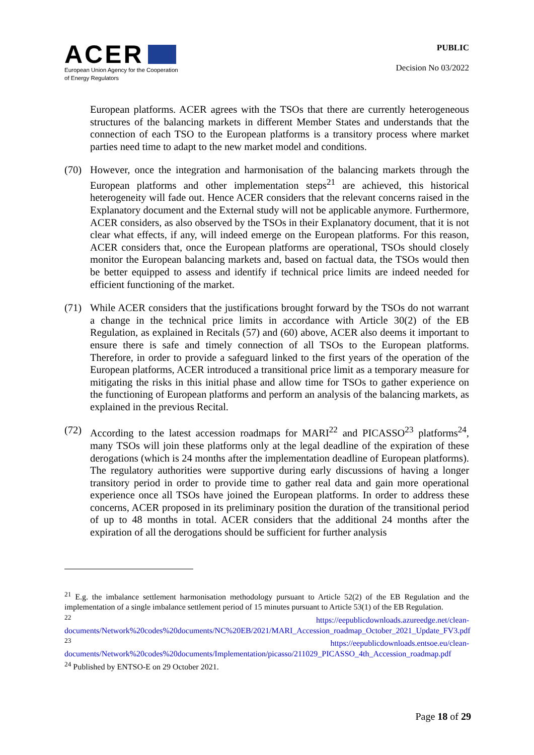ACER
European Union Agency for the Cooperation
of Energy Regulators
PUBLIC
Decision No 03/2022
European platforms. ACER agrees with the TSOs that there are currently heterogeneous structures of the balancing markets in different Member States and understands that the connection of each TSO to the European platforms is a transitory process where market parties need time to adapt to the new market model and conditions.
(70) However, once the integration and harmonisation of the balancing markets through the European platforms and other implementation steps<sup>21</sup> are achieved, this historical heterogeneity will fade out. Hence ACER considers that the relevant concerns raised in the Explanatory document and the External study will not be applicable anymore. Furthermore, ACER considers, as also observed by the TSOs in their Explanatory document, that it is not clear what effects, if any, will indeed emerge on the European platforms. For this reason, ACER considers that, once the European platforms are operational, TSOs should closely monitor the European balancing markets and, based on factual data, the TSOs would then be better equipped to assess and identify if technical price limits are indeed needed for efficient functioning of the market.
(71) While ACER considers that the justifications brought forward by the TSOs do not warrant a change in the technical price limits in accordance with Article 30(2) of the EB Regulation, as explained in Recitals (57) and (60) above, ACER also deems it important to ensure there is safe and timely connection of all TSOs to the European platforms. Therefore, in order to provide a safeguard linked to the first years of the operation of the European platforms, ACER introduced a transitional price limit as a temporary measure for mitigating the risks in this initial phase and allow time for TSOs to gather experience on the functioning of European platforms and perform an analysis of the balancing markets, as explained in the previous Recital.
(72) According to the latest accession roadmaps for MARI<sup>22</sup> and PICASSO<sup>23</sup> platforms<sup>24</sup>, many TSOs will join these platforms only at the legal deadline of the expiration of these derogations (which is 24 months after the implementation deadline of European platforms). The regulatory authorities were supportive during early discussions of having a longer transitory period in order to provide time to gather real data and gain more operational experience once all TSOs have joined the European platforms. In order to address these concerns, ACER proposed in its preliminary position the duration of the transitional period of up to 48 months in total. ACER considers that the additional 24 months after the expiration of all the derogations should be sufficient for further analysis
<sup>21</sup> E.g. the imbalance settlement harmonisation methodology pursuant to Article 52(2) of the EB Regulation and the implementation of a single imbalance settlement period of 15 minutes pursuant to Article 53(1) of the EB Regulation.
<sup>22</sup> https://eepublicdownloads.azureedge.net/clean-documents/Network%20codes%20documents/NC%20EB/2021/MARI_Accession_roadmap_October_2021_Update_FV3.pdf
<sup>23</sup> https://eepublicdownloads.entsoe.eu/clean-documents/Network%20codes%20documents/Implementation/picasso/211029_PICASSO_4th_Accession_roadmap.pdf
<sup>24</sup> Published by ENTSO-E on 29 October 2021.
Page 18 of 29